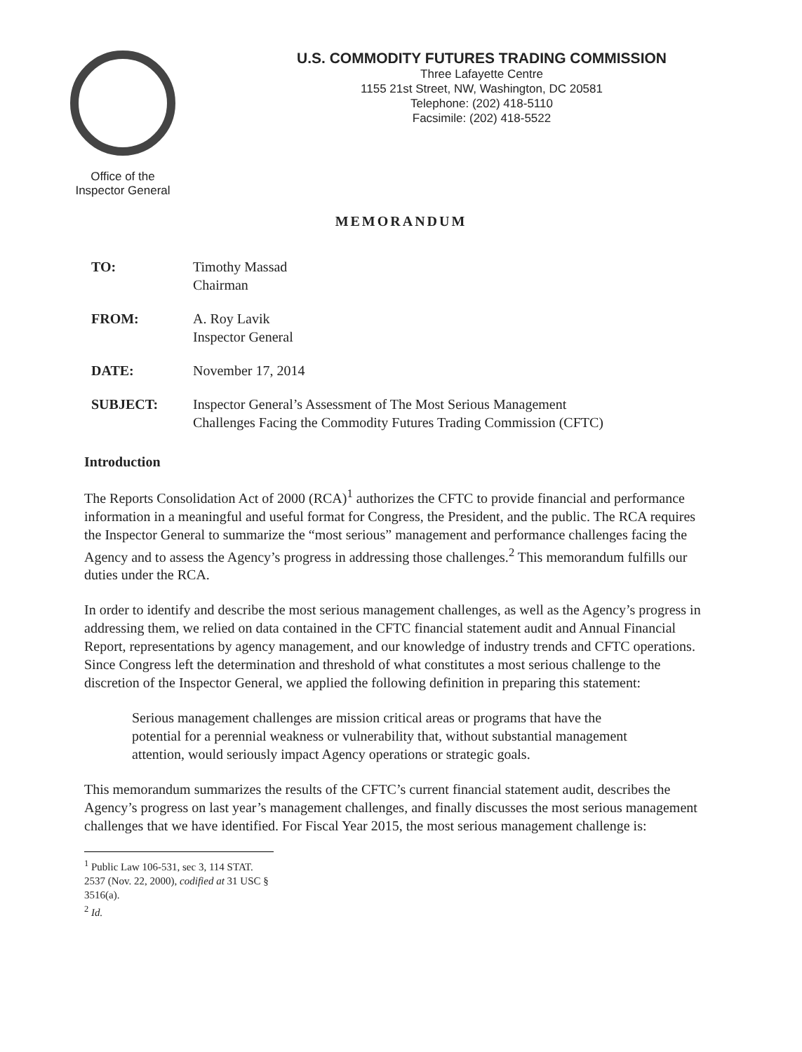Office of the
Inspector General
U.S. COMMODITY FUTURES TRADING COMMISSION
Three Lafayette Centre
1155 21st Street, NW, Washington, DC 20581
Telephone: (202) 418-5110
Facsimile: (202) 418-5522
MEMORANDUM
| TO: | Timothy Massad Chairman |
| FROM: | A. Roy Lavik Inspector General |
| DATE: | November 17, 2014 |
| SUBJECT: | Inspector General’s Assessment of The Most Serious Management Challenges Facing the Commodity Futures Trading Commission (CFTC) |
Introduction
The Reports Consolidation Act of 2000 (RCA)<sup>1</sup> authorizes the CFTC to provide financial and performance information in a meaningful and useful format for Congress, the President, and the public. The RCA requires the Inspector General to summarize the “most serious” management and performance challenges facing the Agency and to assess the Agency’s progress in addressing those challenges.<sup>2</sup> This memorandum fulfills our duties under the RCA.
In order to identify and describe the most serious management challenges, as well as the Agency’s progress in addressing them, we relied on data contained in the CFTC financial statement audit and Annual Financial Report, representations by agency management, and our knowledge of industry trends and CFTC operations. Since Congress left the determination and threshold of what constitutes a most serious challenge to the discretion of the Inspector General, we applied the following definition in preparing this statement:
Serious management challenges are mission critical areas or programs that have the potential for a perennial weakness or vulnerability that, without substantial management attention, would seriously impact Agency operations or strategic goals.
This memorandum summarizes the results of the CFTC’s current financial statement audit, describes the Agency’s progress on last year’s management challenges, and finally discusses the most serious management challenges that we have identified. For Fiscal Year 2015, the most serious management challenge is:
<sup>1</sup> Public Law 106-531, sec 3, 114 STAT. 2537 (Nov. 22, 2000), codified at 31 USC § 3516(a).
<sup>2</sup> Id.